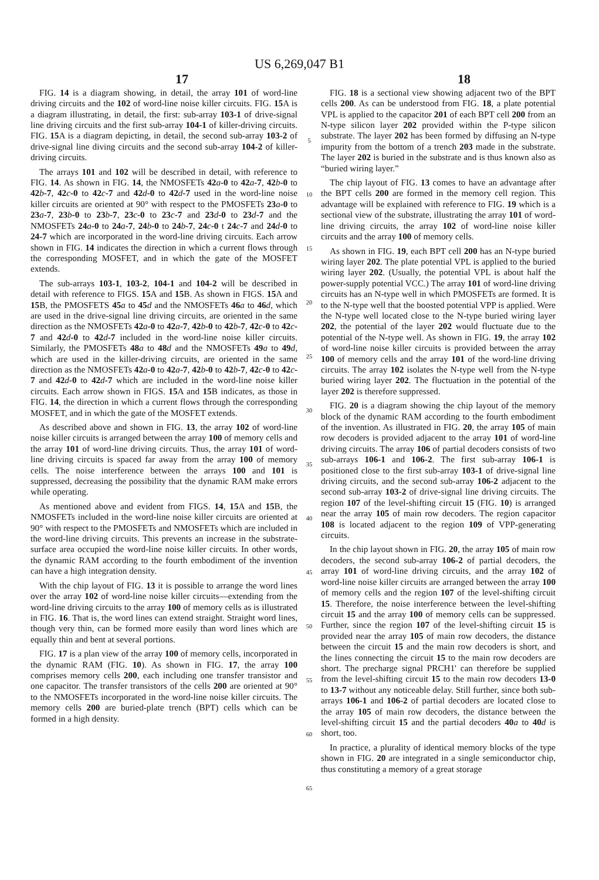US 6,269,047 B1
17 18
FIG. 14 is a diagram showing, in detail, the array 101 of word-line driving circuits and the 102 of word-line noise killer circuits. FIG. 15 A is a diagram illustrating, in detail, the first: sub-array 103-1 of drive-signal line driving circuits and the first sub-array 104-1 of killer-driving circuits. FIG. 15 A is a diagram depicting, in detail, the second sub-array 103-2 of drive-signal line diving circuits and the second sub-array 104-2 of killer-driving circuits.
The arrays 101 and 102 will be described in detail, with reference to FIG. 14. As shown in FIG. 14, the NMOSFETs 42 a-0 to 42 a-7, 42 b-0 to 42 b-7, 42 c-0 to 42 c-7 and 42 d-0 to 42 d-7 used in the word-line noise killer circuits are oriented at 90° with respect to the PMOSFETs 23 a-0 to 23 a-7, 23 b-0 to 23 b-7, 23 c-0 to 23 c-7 and 23 d-0 to 23 d-7 and the NMOSFETs 24 a-0 to 24 a-7, 24 b-0 to 24 b-7, 24 c-0 t 24 c-7 and 24 d-0 to 24-7 which are incorporated in the word-line driving circuits. Each arrow shown in FIG. 14 indicates the direction in which a current flows through the corresponding MOSFET, and in which the gate of the MOSFET extends.
The sub-arrays 103-1, 103-2, 104-1 and 104-2 will be described in detail with reference to FIGS. 15 A and 15 B. As shown in FIGS. 15 A and 15 B, the PMOSFETS 45 a to 45 d and the NMOSFETs 46 a to 46 d, which are used in the drive-signal line driving circuits, are oriented in the same direction as the NMOSFETs 42 a-0 to 42 a-7, 42 b-0 to 42 b-7, 42 c-0 to 42 c-7 and 42 d-0 to 42 d-7 included in the word-line noise killer circuits. Similarly, the PMOSFETs 48 a to 48 d and the NMOSFETs 49 a to 49 d, which are used in the killer-driving circuits, are oriented in the same direction as the NMOSFETs 42 a-0 to 42 a-7, 42 b-0 to 42 b-7, 42 c-0 to 42 c-7 and 42 d-0 to 42 d-7 which are included in the word-line noise killer circuits. Each arrow shown in FIGS. 15 A and 15 B indicates, as those in FIG. 14, the direction in which a current flows through the corresponding MOSFET, and in which the gate of the MOSFET extends.
As described above and shown in FIG. 13, the array 102 of word-line noise killer circuits is arranged between the array 100 of memory cells and the array 101 of word-line driving circuits. Thus, the array 101 of word-line driving circuits is spaced far away from the array 100 of memory cells. The noise interference between the arrays 100 and 101 is suppressed, decreasing the possibility that the dynamic RAM make errors while operating.
As mentioned above and evident from FIGS. 14, 15 A and 15 B, the NMOSFETs included in the word-line noise killer circuits are oriented at 90° with respect to the PMOSFETs and NMOSFETs which are included in the word-line driving circuits. This prevents an increase in the substrate-surface area occupied the word-line noise killer circuits. In other words, the dynamic RAM according to the fourth embodiment of the invention can have a high integration density.
With the chip layout of FIG. 13 it is possible to arrange the word lines over the array 102 of word-line noise killer circuits—extending from the word-line driving circuits to the array 100 of memory cells as is illustrated in FIG. 16. That is, the word lines can extend straight. Straight word lines, though very thin, can be formed more easily than word lines which are equally thin and bent at several portions.
FIG. 17 is a plan view of the array 100 of memory cells, incorporated in the dynamic RAM (FIG. 10). As shown in FIG. 17, the array 100 comprises memory cells 200, each including one transfer transistor and one capacitor. The transfer transistors of the cells 200 are oriented at 90° to the NMOSFETs incorporated in the word-line noise killer circuits. The memory cells 200 are buried-plate trench (BPT) cells which can be formed in a high density.
5
10
15
20
25
30
35
40
45
50
55
60
65
FIG. 18 is a sectional view showing adjacent two of the BPT cells 200. As can be understood from FIG. 18, a plate potential VPL is applied to the capacitor 201 of each BPT cell 200 from an N-type silicon layer 202 provided within the P-type silicon substrate. The layer 202 has been formed by diffusing an N-type impurity from the bottom of a trench 203 made in the substrate. The layer 202 is buried in the substrate and is thus known also as “buried wiring layer.”
The chip layout of FIG. 13 comes to have an advantage after the BPT cells 200 are formed in the memory cell region. This advantage will be explained with reference to FIG. 19 which is a sectional view of the substrate, illustrating the array 101 of word-line driving circuits, the array 102 of word-line noise killer circuits and the array 100 of memory cells.
As shown in FIG. 19, each BPT cell 200 has an N-type buried wiring layer 202. The plate potential VPL is applied to the buried wiring layer 202. (Usually, the potential VPL is about half the power-supply potential VCC.) The array 101 of word-line driving circuits has an N-type well in which PMOSFETs are formed. It is to the N-type well that the boosted potential VPP is applied. Were the N-type well located close to the N-type buried wiring layer 202, the potential of the layer 202 would fluctuate due to the potential of the N-type well. As shown in FIG. 19, the array 102 of word-line noise killer circuits is provided between the array 100 of memory cells and the array 101 of the word-line driving circuits. The array 102 isolates the N-type well from the N-type buried wiring layer 202. The fluctuation in the potential of the layer 202 is therefore suppressed.
FIG. 20 is a diagram showing the chip layout of the memory block of the dynamic RAM according to the fourth embodiment of the invention. As illustrated in FIG. 20, the array 105 of main row decoders is provided adjacent to the array 101 of word-line driving circuits. The array 106 of partial decoders consists of two sub-arrays 106-1 and 106-2. The first sub-array 106-1 is positioned close to the first sub-array 103-1 of drive-signal line driving circuits, and the second sub-array 106-2 adjacent to the second sub-array 103-2 of drive-signal line driving circuits. The region 107 of the level-shifting circuit 15 (FIG. 10) is arranged near the array 105 of main row decoders. The region capacitor 108 is located adjacent to the region 109 of VPP-generating circuits.
In the chip layout shown in FIG. 20, the array 105 of main row decoders, the second sub-array 106-2 of partial decoders, the array 101 of word-line driving circuits, and the array 102 of word-line noise killer circuits are arranged between the array 100 of memory cells and the region 107 of the level-shifting circuit 15. Therefore, the noise interference between the level-shifting circuit 15 and the array 100 of memory cells can be suppressed. Further, since the region 107 of the level-shifting circuit 15 is provided near the array 105 of main row decoders, the distance between the circuit 15 and the main row decoders is short, and the lines connecting the circuit 15 to the main row decoders are short. The precharge signal PRCH1' can therefore be supplied from the level-shifting circuit 15 to the main row decoders 13-0 to 13-7 without any noticeable delay. Still further, since both sub-arrays 106-1 and 106-2 of partial decoders are located close to the array 105 of main row decoders, the distance between the level-shifting circuit 15 and the partial decoders 40 a to 40 d is short, too.
In practice, a plurality of identical memory blocks of the type shown in FIG. 20 are integrated in a single semiconductor chip, thus constituting a memory of a great storage